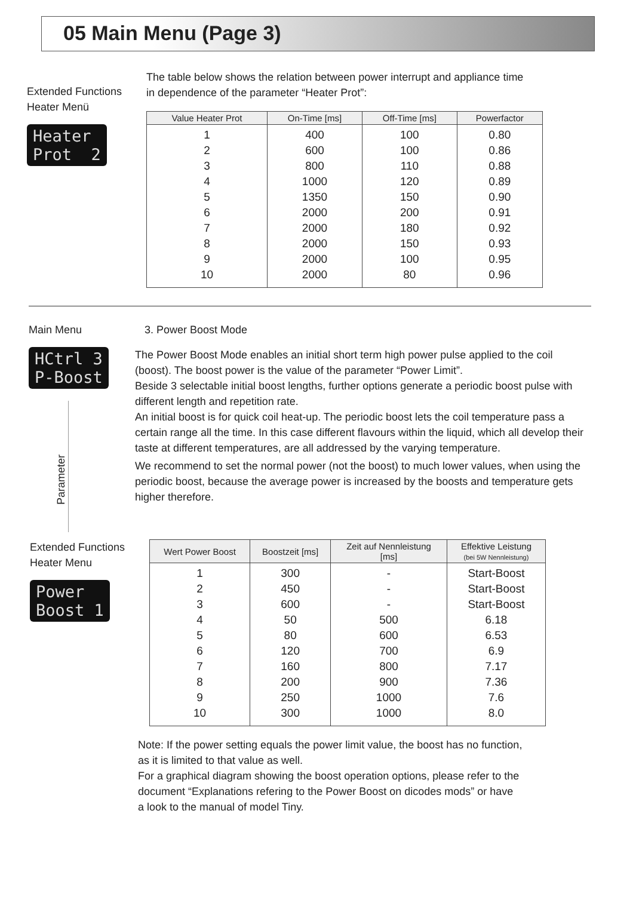05 Main Menu (Page 3)
Extended Functions
Heater Menü
Heater Prot 2
The table below shows the relation between power interrupt and appliance time
in dependence of the parameter “Heater Prot”:
| Value Heater Prot | On-Time [ms] | Off-Time [ms] | Powerfactor |
| --- | --- | --- | --- |
| 1 | 400 | 100 | 0.80 |
| 2 | 600 | 100 | 0.86 |
| 3 | 800 | 110 | 0.88 |
| 4 | 1000 | 120 | 0.89 |
| 5 | 1350 | 150 | 0.90 |
| 6 | 2000 | 200 | 0.91 |
| 7 | 2000 | 180 | 0.92 |
| 8 | 2000 | 150 | 0.93 |
| 9 | 2000 | 100 | 0.95 |
| 10 | 2000 | 80 | 0.96 |
Main Menu
HCtrl 3 P-Boost
Parameter
3. Power Boost Mode
The Power Boost Mode enables an initial short term high power pulse applied to the coil (boost). The boost power is the value of the parameter “Power Limit”.
Beside 3 selectable initial boost lengths, further options generate a periodic boost pulse with different length and repetition rate.
An initial boost is for quick coil heat-up. The periodic boost lets the coil temperature pass a certain range all the time. In this case different flavours within the liquid, which all develop their taste at different temperatures, are all addressed by the varying temperature.
We recommend to set the normal power (not the boost) to much lower values, when using the periodic boost, because the average power is increased by the boosts and temperature gets higher therefore.
Extended Functions
Heater Menu
Power Boost 1
| Wert Power Boost | Boostzeit [ms] | Zeit auf Nennleistung [ms] | Effektive Leistung (bei 5W Nennleistung) |
| --- | --- | --- | --- |
| 1 | 300 | - | Start-Boost |
| 2 | 450 | - | Start-Boost |
| 3 | 600 | - | Start-Boost |
| 4 | 50 | 500 | 6.18 |
| 5 | 80 | 600 | 6.53 |
| 6 | 120 | 700 | 6.9 |
| 7 | 160 | 800 | 7.17 |
| 8 | 200 | 900 | 7.36 |
| 9 | 250 | 1000 | 7.6 |
| 10 | 300 | 1000 | 8.0 |
Note: If the power setting equals the power limit value, the boost has no function,
as it is limited to that value as well.
For a graphical diagram showing the boost operation options, please refer to the
document “Explanations refering to the Power Boost on dicodes mods” or have
a look to the manual of model Tiny.